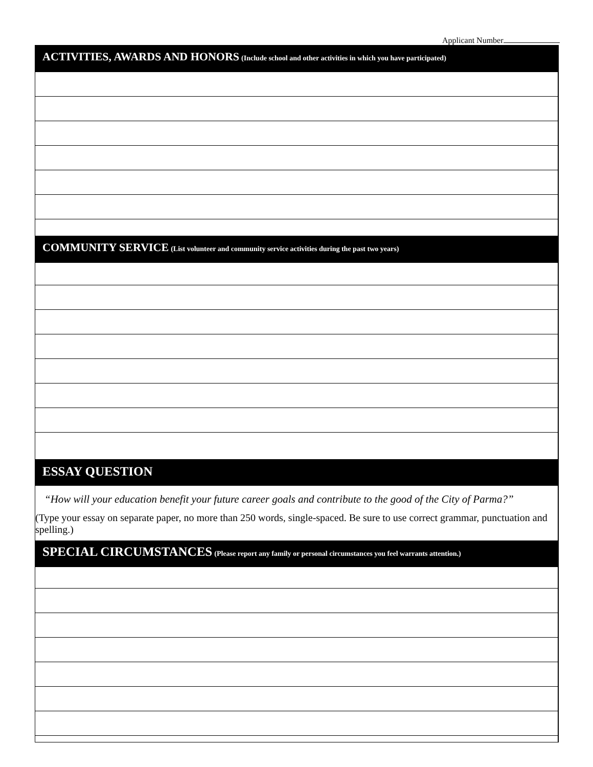Applicant Number
ACTIVITIES, AWARDS AND HONORS (Include school and other activities in which you have participated)
COMMUNITY SERVICE (List volunteer and community service activities during the past two years)
ESSAY QUESTION
“How will your education benefit your future career goals and contribute to the good of the City of Parma?”
(Type your essay on separate paper, no more than 250 words, single-spaced. Be sure to use correct grammar, punctuation and spelling.)
SPECIAL CIRCUMSTANCES (Please report any family or personal circumstances you feel warrants attention.)